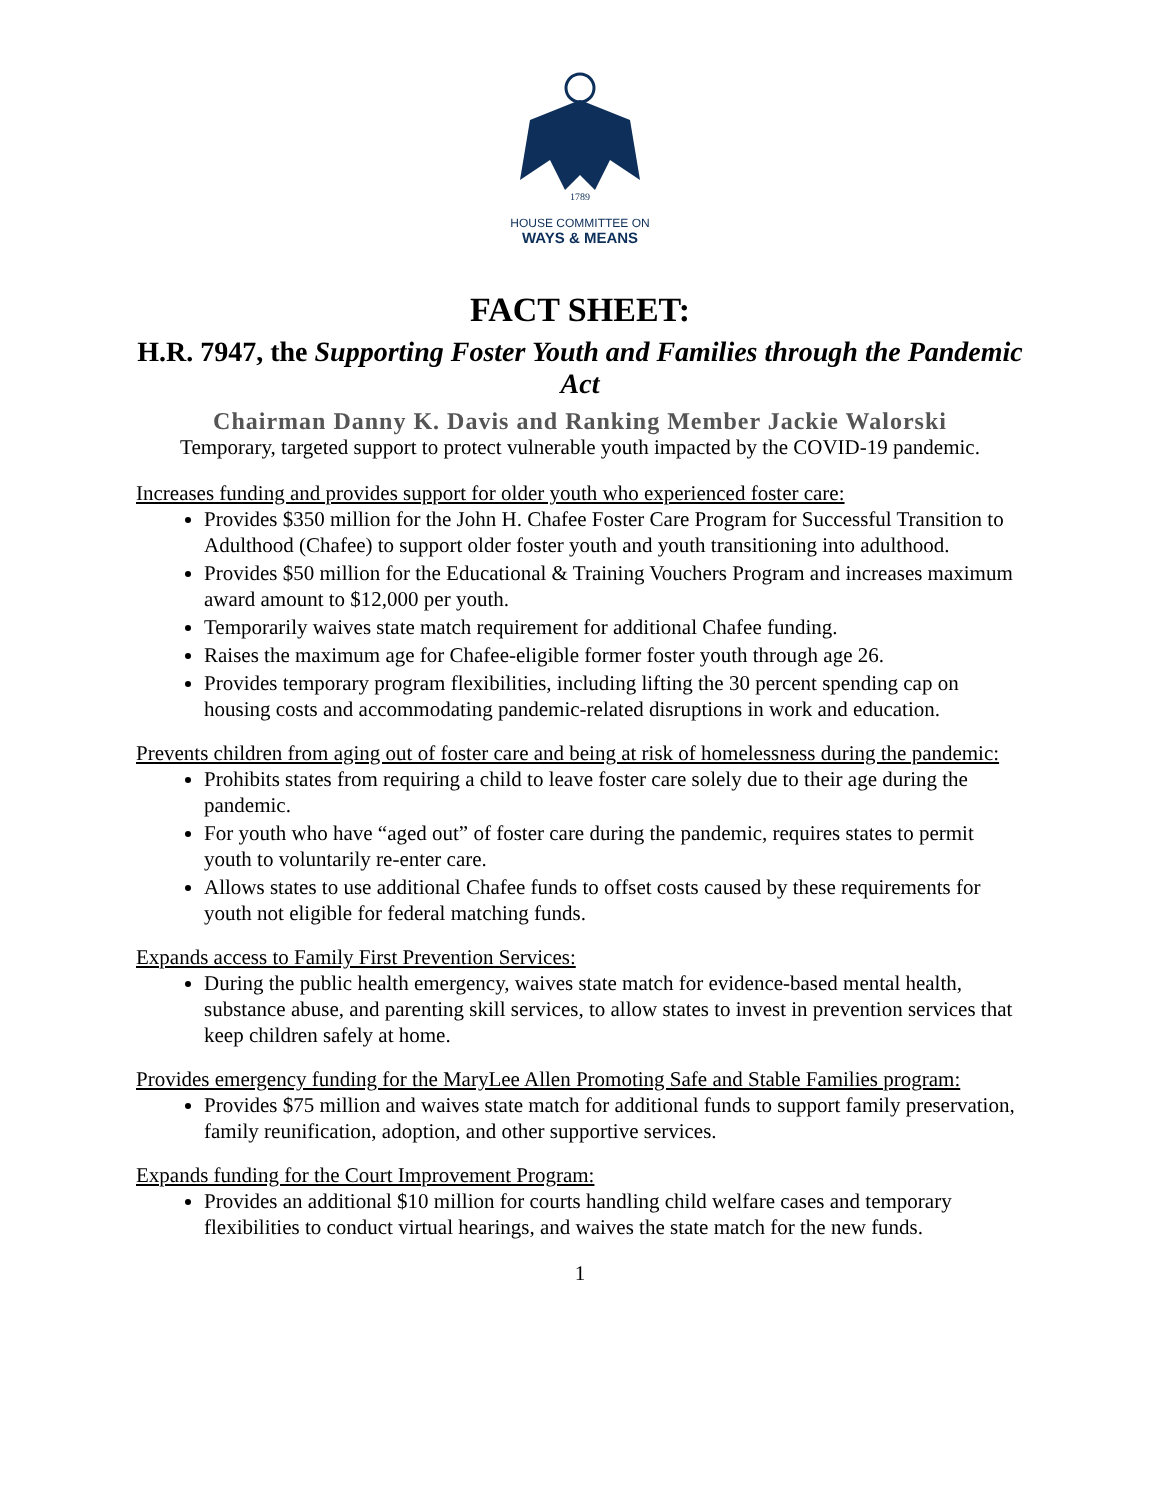1789
HOUSE COMMITTEE ON
WAYS & MEANS
FACT SHEET:
H.R. 7947, the Supporting Foster Youth and Families through the Pandemic Act
Chairman Danny K. Davis and Ranking Member Jackie Walorski
Temporary, targeted support to protect vulnerable youth impacted by the COVID-19 pandemic.
Increases funding and provides support for older youth who experienced foster care:
Provides $350 million for the John H. Chafee Foster Care Program for Successful Transition to Adulthood (Chafee) to support older foster youth and youth transitioning into adulthood.
Provides $50 million for the Educational & Training Vouchers Program and increases maximum award amount to $12,000 per youth.
Temporarily waives state match requirement for additional Chafee funding.
Raises the maximum age for Chafee-eligible former foster youth through age 26.
Provides temporary program flexibilities, including lifting the 30 percent spending cap on housing costs and accommodating pandemic-related disruptions in work and education.
Prevents children from aging out of foster care and being at risk of homelessness during the pandemic:
Prohibits states from requiring a child to leave foster care solely due to their age during the pandemic.
For youth who have “aged out” of foster care during the pandemic, requires states to permit youth to voluntarily re-enter care.
Allows states to use additional Chafee funds to offset costs caused by these requirements for youth not eligible for federal matching funds.
Expands access to Family First Prevention Services:
During the public health emergency, waives state match for evidence-based mental health, substance abuse, and parenting skill services, to allow states to invest in prevention services that keep children safely at home.
Provides emergency funding for the MaryLee Allen Promoting Safe and Stable Families program:
Provides $75 million and waives state match for additional funds to support family preservation, family reunification, adoption, and other supportive services.
Expands funding for the Court Improvement Program:
Provides an additional $10 million for courts handling child welfare cases and temporary flexibilities to conduct virtual hearings, and waives the state match for the new funds.
1